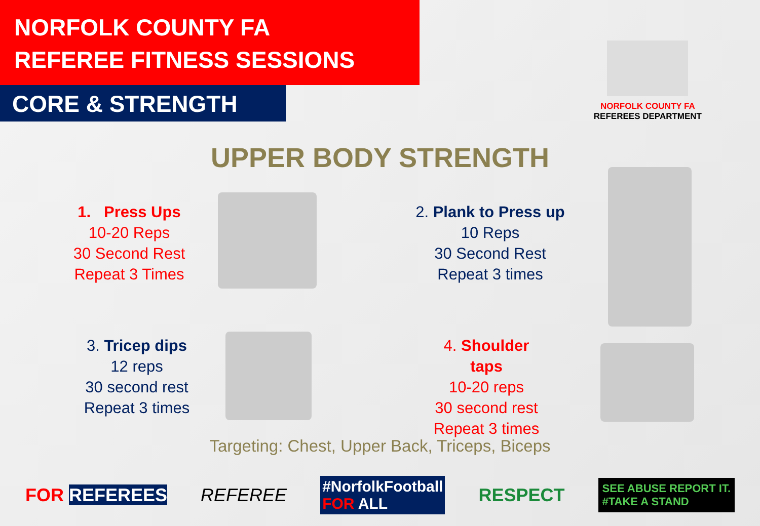NORFOLK COUNTY FA
REFEREE FITNESS SESSIONS
CORE & STRENGTH
NORFOLK COUNTY FA
REFEREES DEPARTMENT
UPPER BODY STRENGTH
1. Press Ups
10-20 Reps
30 Second Rest
Repeat 3 Times
2. Plank to Press up
10 Reps
30 Second Rest
Repeat 3 times
3. Tricep dips
12 reps
30 second rest
Repeat 3 times
4. Shoulder taps
10-20 reps
30 second rest
Repeat 3 times
Targeting: Chest, Upper Back, Triceps, Biceps
FOR REFEREES REFEREE #NorfolkFootball
FOR ALL RESPECT SEE ABUSE REPORT IT.
#TAKE A STAND